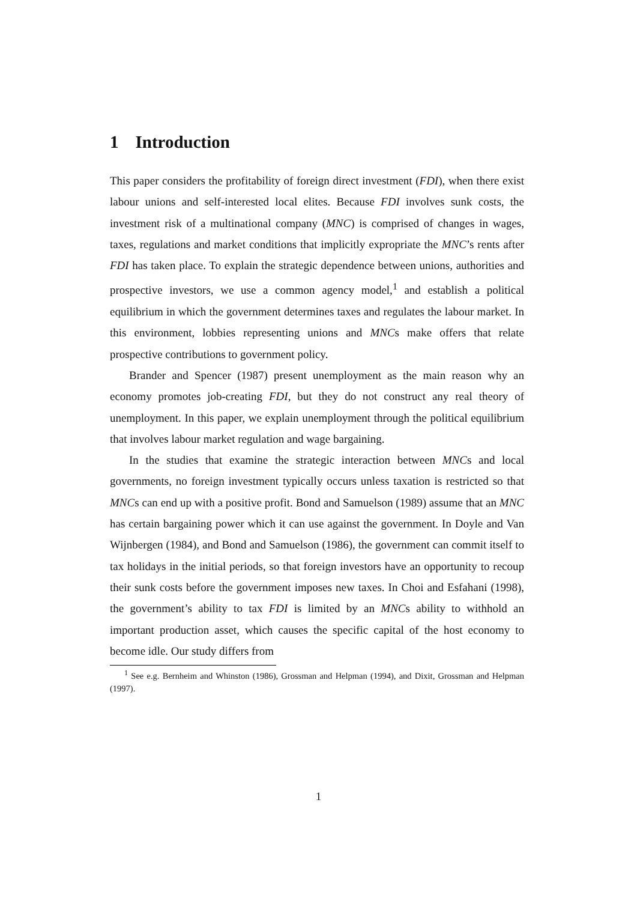1 Introduction
This paper considers the profitability of foreign direct investment (FDI), when there exist labour unions and self-interested local elites. Because FDI involves sunk costs, the investment risk of a multinational company (MNC) is comprised of changes in wages, taxes, regulations and market conditions that implicitly expropriate the MNC’s rents after FDI has taken place. To explain the strategic dependence between unions, authorities and prospective investors, we use a common agency model,<sup>1</sup> and establish a political equilibrium in which the government determines taxes and regulates the labour market. In this environment, lobbies representing unions and MNCs make offers that relate prospective contributions to government policy.
Brander and Spencer (1987) present unemployment as the main reason why an economy promotes job-creating FDI, but they do not construct any real theory of unemployment. In this paper, we explain unemployment through the political equilibrium that involves labour market regulation and wage bargaining.
In the studies that examine the strategic interaction between MNCs and local governments, no foreign investment typically occurs unless taxation is restricted so that MNCs can end up with a positive profit. Bond and Samuelson (1989) assume that an MNC has certain bargaining power which it can use against the government. In Doyle and Van Wijnbergen (1984), and Bond and Samuelson (1986), the government can commit itself to tax holidays in the initial periods, so that foreign investors have an opportunity to recoup their sunk costs before the government imposes new taxes. In Choi and Esfahani (1998), the government’s ability to tax FDI is limited by an MNCs ability to withhold an important production asset, which causes the specific capital of the host economy to become idle. Our study differs from
<sup>1</sup> See e.g. Bernheim and Whinston (1986), Grossman and Helpman (1994), and Dixit, Grossman and Helpman (1997).
1